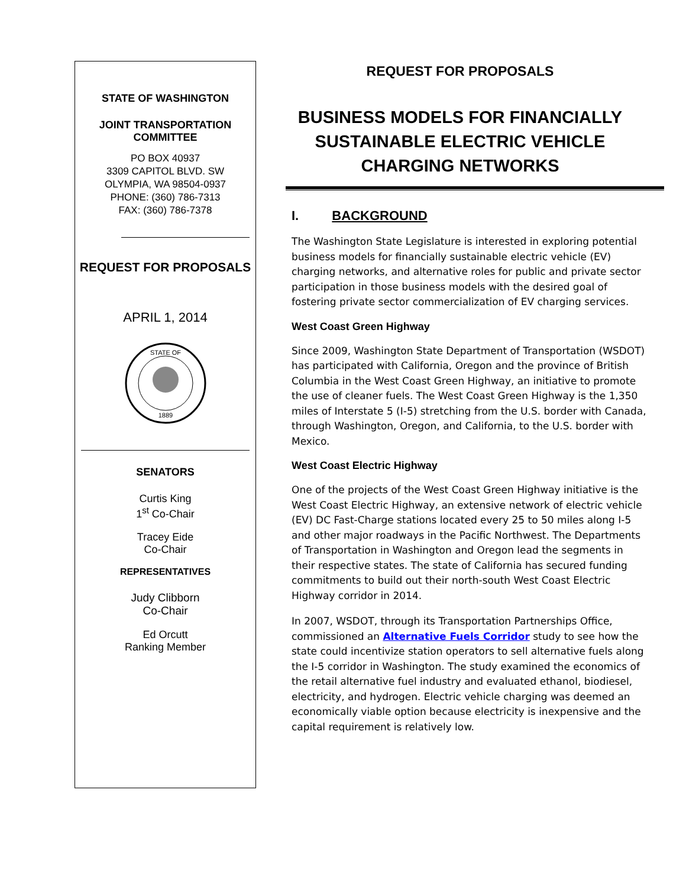STATE OF WASHINGTON
JOINT TRANSPORTATION
COMMITTEE
PO BOX 40937
3309 CAPITOL BLVD. SW
OLYMPIA, WA 98504-0937
PHONE: (360) 786-7313
FAX: (360) 786-7378
REQUEST FOR PROPOSALS
APRIL 1, 2014
STATE OF
1889
SENATORS
Curtis King
1<sup>st</sup> Co-Chair
Tracey Eide
Co-Chair
REPRESENTATIVES
Judy Clibborn
Co-Chair
Ed Orcutt
Ranking Member
REQUEST FOR PROPOSALS
BUSINESS MODELS FOR FINANCIALLY SUSTAINABLE ELECTRIC VEHICLE CHARGING NETWORKS
I. BACKGROUND
The Washington State Legislature is interested in exploring potential business models for financially sustainable electric vehicle (EV) charging networks, and alternative roles for public and private sector participation in those business models with the desired goal of fostering private sector commercialization of EV charging services.
West Coast Green Highway
Since 2009, Washington State Department of Transportation (WSDOT) has participated with California, Oregon and the province of British Columbia in the West Coast Green Highway, an initiative to promote the use of cleaner fuels. The West Coast Green Highway is the 1,350 miles of Interstate 5 (I-5) stretching from the U.S. border with Canada, through Washington, Oregon, and California, to the U.S. border with Mexico.
West Coast Electric Highway
One of the projects of the West Coast Green Highway initiative is the West Coast Electric Highway, an extensive network of electric vehicle (EV) DC Fast-Charge stations located every 25 to 50 miles along I-5 and other major roadways in the Pacific Northwest. The Departments of Transportation in Washington and Oregon lead the segments in their respective states. The state of California has secured funding commitments to build out their north-south West Coast Electric Highway corridor in 2014.
In 2007, WSDOT, through its Transportation Partnerships Office, commissioned an Alternative Fuels Corridor study to see how the state could incentivize station operators to sell alternative fuels along the I-5 corridor in Washington. The study examined the economics of the retail alternative fuel industry and evaluated ethanol, biodiesel, electricity, and hydrogen. Electric vehicle charging was deemed an economically viable option because electricity is inexpensive and the capital requirement is relatively low.